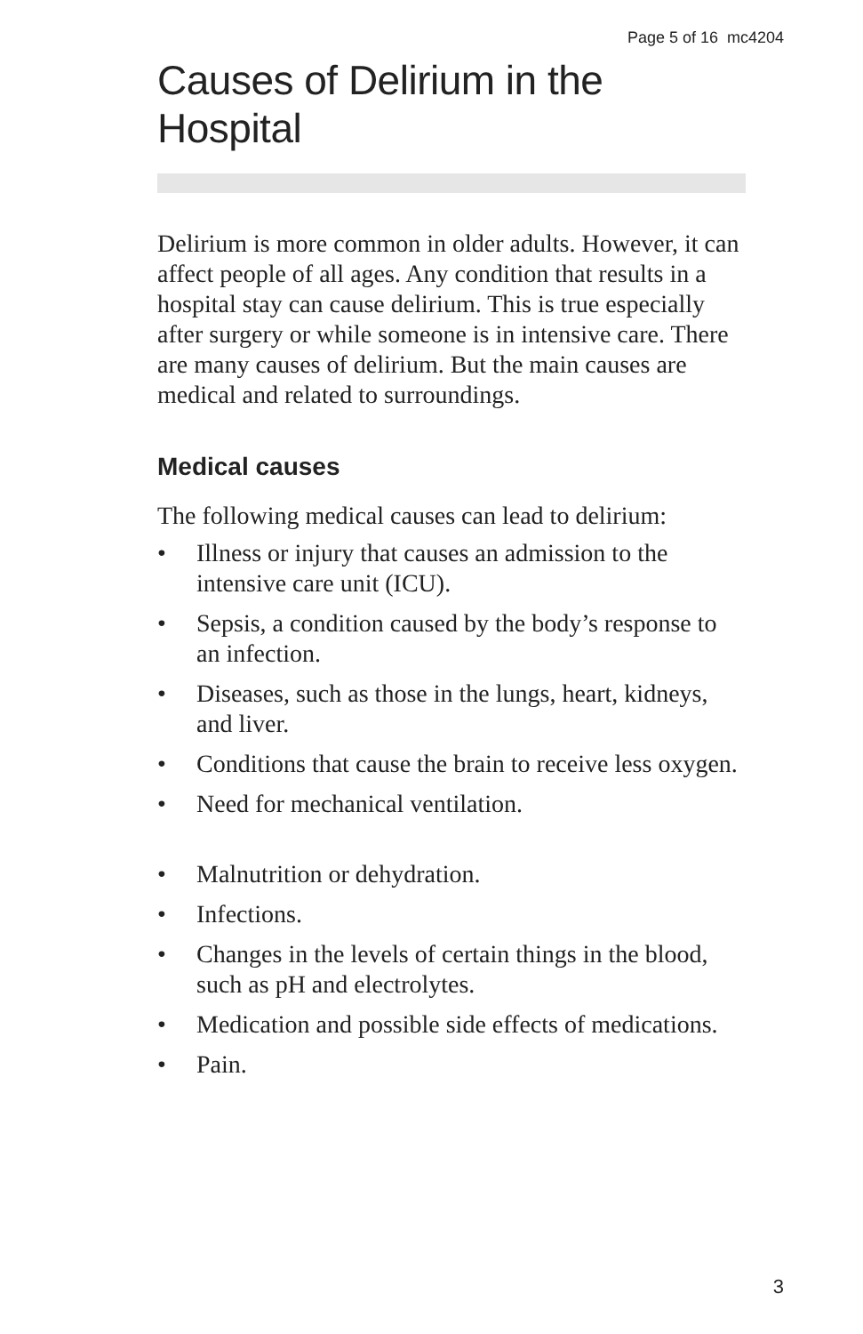Page 5 of 16 mc4204
Causes of Delirium in the Hospital
Delirium is more common in older adults. However, it can affect people of all ages. Any condition that results in a hospital stay can cause delirium. This is true especially after surgery or while someone is in intensive care. There are many causes of delirium. But the main causes are medical and related to surroundings.
Medical causes
The following medical causes can lead to delirium:
• Illness or injury that causes an admission to the intensive care unit (ICU).
• Sepsis, a condition caused by the body’s response to an infection.
• Diseases, such as those in the lungs, heart, kidneys, and liver.
• Conditions that cause the brain to receive less oxygen.
• Need for mechanical ventilation.
• Malnutrition or dehydration.
• Infections.
• Changes in the levels of certain things in the blood, such as pH and electrolytes.
• Medication and possible side effects of medications.
• Pain.
3